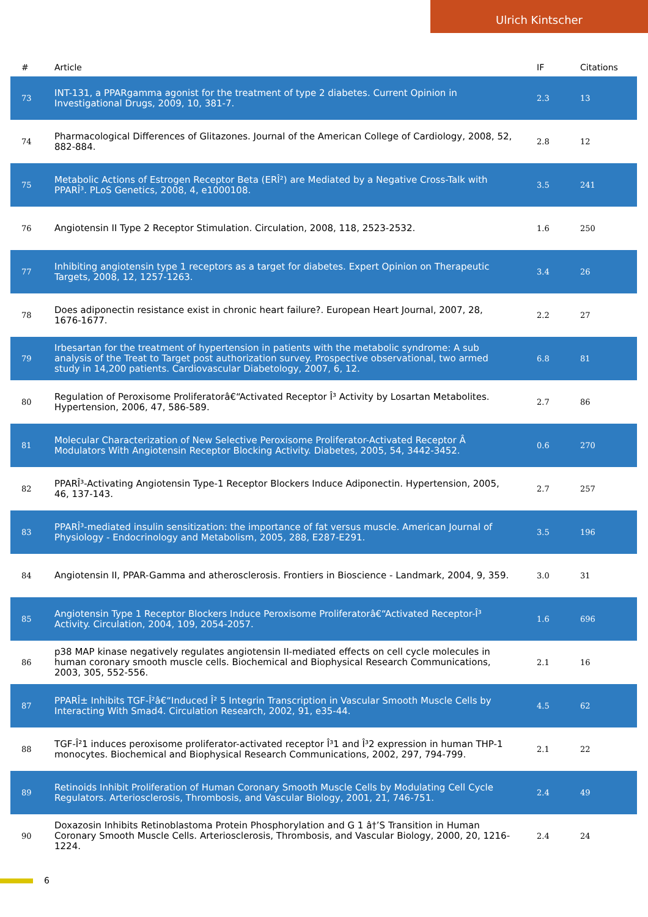Ulrich Kintscher
| # | Article | IF | Citations |
| --- | --- | --- | --- |
| 73 | INT-131, a PPARgamma agonist for the treatment of type 2 diabetes. Current Opinion in Investigational Drugs, 2009, 10, 381-7. | 2.3 | 13 |
| 74 | Pharmacological Differences of Glitazones. Journal of the American College of Cardiology, 2008, 52, 882-884. | 2.8 | 12 |
| 75 | Metabolic Actions of Estrogen Receptor Beta (ERÎ²) are Mediated by a Negative Cross-Talk with PPARÎ³. PLoS Genetics, 2008, 4, e1000108. | 3.5 | 241 |
| 76 | Angiotensin II Type 2 Receptor Stimulation. Circulation, 2008, 118, 2523-2532. | 1.6 | 250 |
| 77 | Inhibiting angiotensin type 1 receptors as a target for diabetes. Expert Opinion on Therapeutic Targets, 2008, 12, 1257-1263. | 3.4 | 26 |
| 78 | Does adiponectin resistance exist in chronic heart failure?. European Heart Journal, 2007, 28, 1676-1677. | 2.2 | 27 |
| 79 | Irbesartan for the treatment of hypertension in patients with the metabolic syndrome: A sub analysis of the Treat to Target post authorization survey. Prospective observational, two armed study in 14,200 patients. Cardiovascular Diabetology, 2007, 6, 12. | 6.8 | 81 |
| 80 | Regulation of Peroxisome Proliferatorâ€“Activated Receptor Î³ Activity by Losartan Metabolites. Hypertension, 2006, 47, 586-589. | 2.7 | 86 |
| 81 | Molecular Characterization of New Selective Peroxisome Proliferator-Activated Receptor Â Modulators With Angiotensin Receptor Blocking Activity. Diabetes, 2005, 54, 3442-3452. | 0.6 | 270 |
| 82 | PPARÎ³-Activating Angiotensin Type-1 Receptor Blockers Induce Adiponectin. Hypertension, 2005, 46, 137-143. | 2.7 | 257 |
| 83 | PPARÎ³-mediated insulin sensitization: the importance of fat versus muscle. American Journal of Physiology - Endocrinology and Metabolism, 2005, 288, E287-E291. | 3.5 | 196 |
| 84 | Angiotensin II, PPAR-Gamma and atherosclerosis. Frontiers in Bioscience - Landmark, 2004, 9, 359. | 3.0 | 31 |
| 85 | Angiotensin Type 1 Receptor Blockers Induce Peroxisome Proliferatorâ€“Activated Receptor-Î³ Activity. Circulation, 2004, 109, 2054-2057. | 1.6 | 696 |
| 86 | p38 MAP kinase negatively regulates angiotensin II-mediated effects on cell cycle molecules in human coronary smooth muscle cells. Biochemical and Biophysical Research Communications, 2003, 305, 552-556. | 2.1 | 16 |
| 87 | PPARÎ± Inhibits TGF-Î²â€“Induced Î² 5 Integrin Transcription in Vascular Smooth Muscle Cells by Interacting With Smad4. Circulation Research, 2002, 91, e35-44. | 4.5 | 62 |
| 88 | TGF-Î²1 induces peroxisome proliferator-activated receptor Î³1 and Î³2 expression in human THP-1 monocytes. Biochemical and Biophysical Research Communications, 2002, 297, 794-799. | 2.1 | 22 |
| 89 | Retinoids Inhibit Proliferation of Human Coronary Smooth Muscle Cells by Modulating Cell Cycle Regulators. Arteriosclerosis, Thrombosis, and Vascular Biology, 2001, 21, 746-751. | 2.4 | 49 |
| 90 | Doxazosin Inhibits Retinoblastoma Protein Phosphorylation and G 1 â†’S Transition in Human Coronary Smooth Muscle Cells. Arteriosclerosis, Thrombosis, and Vascular Biology, 2000, 20, 1216-1224. | 2.4 | 24 |
6